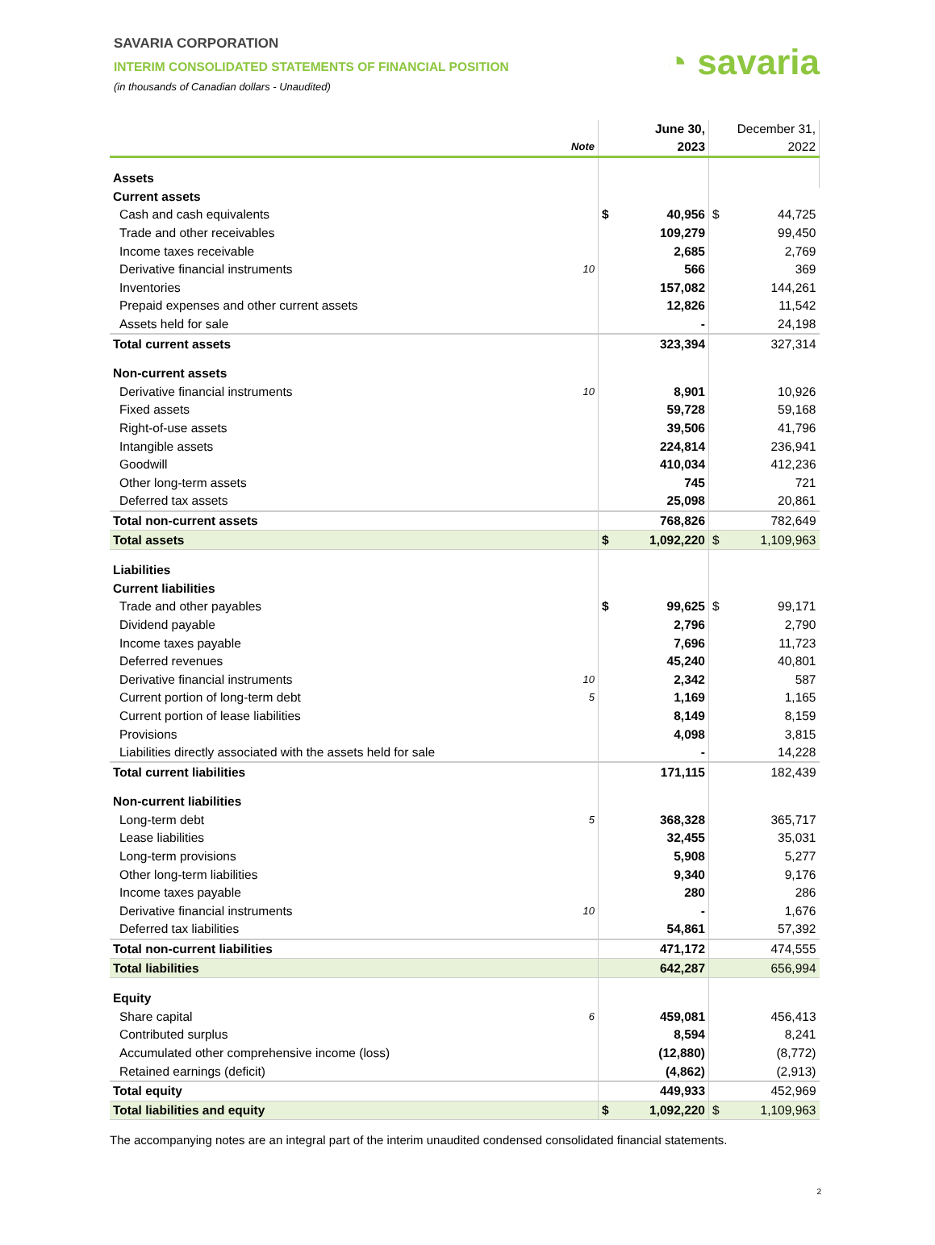SAVARIA CORPORATION
INTERIM CONSOLIDATED STATEMENTS OF FINANCIAL POSITION
(in thousands of Canadian dollars - Unaudited)
◔ savaria
| | Note | | June 30, 2023 | December 31, 2022 | |
| --- | --- | --- | --- | --- | --- |
| Assets | | | | | |
| Current assets | | | | | |
| Cash and cash equivalents | | $ | 40,956 | $ | 44,725 |
| Trade and other receivables | | | 109,279 | | 99,450 |
| Income taxes receivable | | | 2,685 | | 2,769 |
| Derivative financial instruments | 10 | | 566 | | 369 |
| Inventories | | | 157,082 | | 144,261 |
| Prepaid expenses and other current assets | | | 12,826 | | 11,542 |
| Assets held for sale | | | - | | 24,198 |
| Total current assets | | | 323,394 | | 327,314 |
| Non-current assets | | | | | |
| Derivative financial instruments | 10 | | 8,901 | | 10,926 |
| Fixed assets | | | 59,728 | | 59,168 |
| Right-of-use assets | | | 39,506 | | 41,796 |
| Intangible assets | | | 224,814 | | 236,941 |
| Goodwill | | | 410,034 | | 412,236 |
| Other long-term assets | | | 745 | | 721 |
| Deferred tax assets | | | 25,098 | | 20,861 |
| Total non-current assets | | | 768,826 | | 782,649 |
| Total assets | | $ | 1,092,220 | $ | 1,109,963 |
| Liabilities | | | | | |
| Current liabilities | | | | | |
| Trade and other payables | | $ | 99,625 | $ | 99,171 |
| Dividend payable | | | 2,796 | | 2,790 |
| Income taxes payable | | | 7,696 | | 11,723 |
| Deferred revenues | | | 45,240 | | 40,801 |
| Derivative financial instruments | 10 | | 2,342 | | 587 |
| Current portion of long-term debt | 5 | | 1,169 | | 1,165 |
| Current portion of lease liabilities | | | 8,149 | | 8,159 |
| Provisions | | | 4,098 | | 3,815 |
| Liabilities directly associated with the assets held for sale | | | - | | 14,228 |
| Total current liabilities | | | 171,115 | | 182,439 |
| Non-current liabilities | | | | | |
| Long-term debt | 5 | | 368,328 | | 365,717 |
| Lease liabilities | | | 32,455 | | 35,031 |
| Long-term provisions | | | 5,908 | | 5,277 |
| Other long-term liabilities | | | 9,340 | | 9,176 |
| Income taxes payable | | | 280 | | 286 |
| Derivative financial instruments | 10 | | - | | 1,676 |
| Deferred tax liabilities | | | 54,861 | | 57,392 |
| Total non-current liabilities | | | 471,172 | | 474,555 |
| Total liabilities | | | 642,287 | | 656,994 |
| Equity | | | | | |
| Share capital | 6 | | 459,081 | | 456,413 |
| Contributed surplus | | | 8,594 | | 8,241 |
| Accumulated other comprehensive income (loss) | | | (12,880) | | (8,772) |
| Retained earnings (deficit) | | | (4,862) | | (2,913) |
| Total equity | | | 449,933 | | 452,969 |
| Total liabilities and equity | | $ | 1,092,220 | $ | 1,109,963 |
The accompanying notes are an integral part of the interim unaudited condensed consolidated financial statements.
2